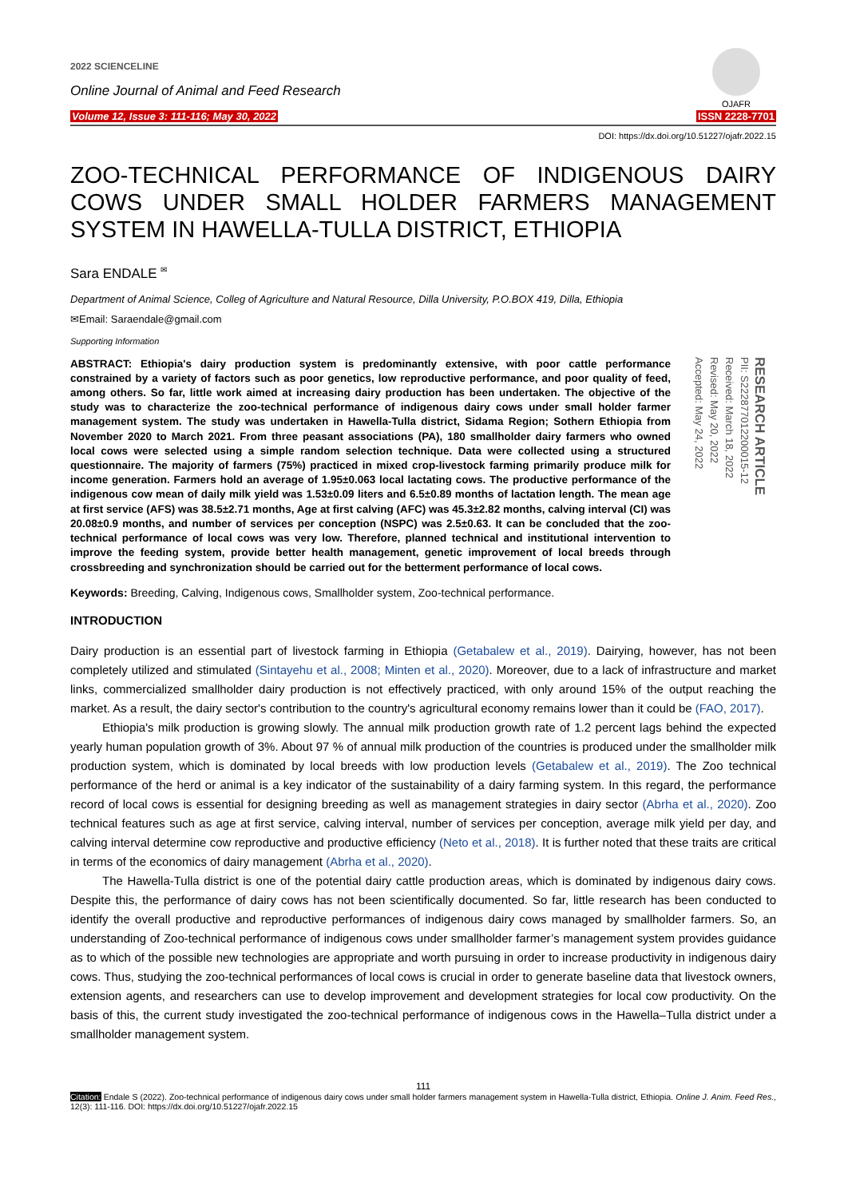2022 SCIENCELINE
Online Journal of Animal and Feed Research
Volume 12, Issue 3: 111-116; May 30, 2022
OJAFR
ISSN 2228-7701
DOI: https://dx.doi.org/10.51227/ojafr.2022.15
ZOO-TECHNICAL PERFORMANCE OF INDIGENOUS DAIRY COWS UNDER SMALL HOLDER FARMERS MANAGEMENT SYSTEM IN HAWELLA-TULLA DISTRICT, ETHIOPIA
Sara ENDALE <sup>✉</sup>
Department of Animal Science, Colleg of Agriculture and Natural Resource, Dilla University, P.O.BOX 419, Dilla, Ethiopia
✉Email: Saraendale@gmail.com
Supporting Information
ABSTRACT: Ethiopia's dairy production system is predominantly extensive, with poor cattle performance constrained by a variety of factors such as poor genetics, low reproductive performance, and poor quality of feed, among others. So far, little work aimed at increasing dairy production has been undertaken. The objective of the study was to characterize the zoo-technical performance of indigenous dairy cows under small holder farmer management system. The study was undertaken in Hawella-Tulla district, Sidama Region; Sothern Ethiopia from November 2020 to March 2021. From three peasant associations (PA), 180 smallholder dairy farmers who owned local cows were selected using a simple random selection technique. Data were collected using a structured questionnaire. The majority of farmers (75%) practiced in mixed crop-livestock farming primarily produce milk for income generation. Farmers hold an average of 1.95±0.063 local lactating cows. The productive performance of the indigenous cow mean of daily milk yield was 1.53±0.09 liters and 6.5±0.89 months of lactation length. The mean age at first service (AFS) was 38.5±2.71 months, Age at first calving (AFC) was 45.3±2.82 months, calving interval (CI) was 20.08±0.9 months, and number of services per conception (NSPC) was 2.5±0.63. It can be concluded that the zoo-technical performance of local cows was very low. Therefore, planned technical and institutional intervention to improve the feeding system, provide better health management, genetic improvement of local breeds through crossbreeding and synchronization should be carried out for the betterment performance of local cows.
RESEARCH ARTICLE
PII: S222877012200015-12
Received: March 18, 2022
Revised: May 20, 2022
Accepted: May 24, 2022
Keywords: Breeding, Calving, Indigenous cows, Smallholder system, Zoo-technical performance.
INTRODUCTION
Dairy production is an essential part of livestock farming in Ethiopia (Getabalew et al., 2019). Dairying, however, has not been completely utilized and stimulated (Sintayehu et al., 2008; Minten et al., 2020). Moreover, due to a lack of infrastructure and market links, commercialized smallholder dairy production is not effectively practiced, with only around 15% of the output reaching the market. As a result, the dairy sector's contribution to the country's agricultural economy remains lower than it could be (FAO, 2017).
Ethiopia's milk production is growing slowly. The annual milk production growth rate of 1.2 percent lags behind the expected yearly human population growth of 3%. About 97 % of annual milk production of the countries is produced under the smallholder milk production system, which is dominated by local breeds with low production levels (Getabalew et al., 2019). The Zoo technical performance of the herd or animal is a key indicator of the sustainability of a dairy farming system. In this regard, the performance record of local cows is essential for designing breeding as well as management strategies in dairy sector (Abrha et al., 2020). Zoo technical features such as age at first service, calving interval, number of services per conception, average milk yield per day, and calving interval determine cow reproductive and productive efficiency (Neto et al., 2018). It is further noted that these traits are critical in terms of the economics of dairy management (Abrha et al., 2020).
The Hawella-Tulla district is one of the potential dairy cattle production areas, which is dominated by indigenous dairy cows. Despite this, the performance of dairy cows has not been scientifically documented. So far, little research has been conducted to identify the overall productive and reproductive performances of indigenous dairy cows managed by smallholder farmers. So, an understanding of Zoo-technical performance of indigenous cows under smallholder farmer’s management system provides guidance as to which of the possible new technologies are appropriate and worth pursuing in order to increase productivity in indigenous dairy cows. Thus, studying the zoo-technical performances of local cows is crucial in order to generate baseline data that livestock owners, extension agents, and researchers can use to develop improvement and development strategies for local cow productivity. On the basis of this, the current study investigated the zoo-technical performance of indigenous cows in the Hawella–Tulla district under a smallholder management system.
111
Citation: Endale S (2022). Zoo-technical performance of indigenous dairy cows under small holder farmers management system in Hawella-Tulla district, Ethiopia. Online J. Anim. Feed Res., 12(3): 111-116. DOI: https://dx.doi.org/10.51227/ojafr.2022.15